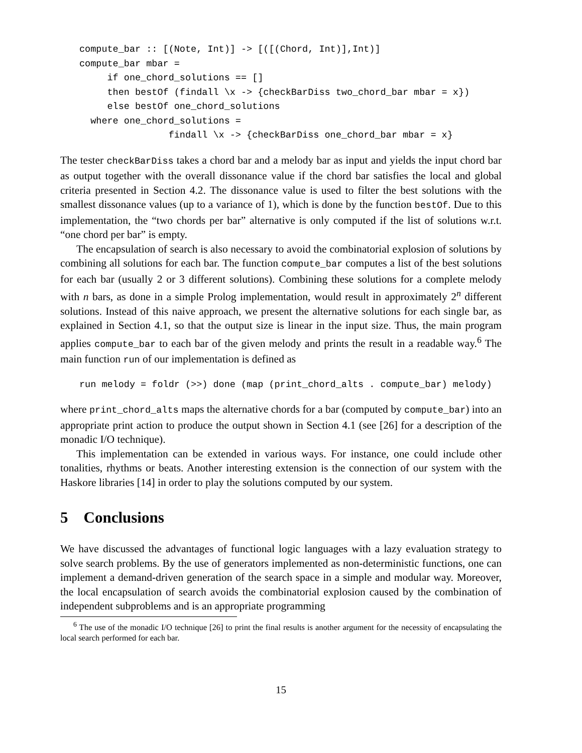compute_bar :: [(Note, Int)] -> [([(Chord, Int)],Int)]
compute_bar mbar =
     if one_chord_solutions == []
     then bestOf (findall \x -> {checkBarDiss two_chord_bar mbar = x})
     else bestOf one_chord_solutions
  where one_chord_solutions =
                findall \x -> {checkBarDiss one_chord_bar mbar = x}
The tester checkBarDiss takes a chord bar and a melody bar as input and yields the input chord bar as output together with the overall dissonance value if the chord bar satisfies the local and global criteria presented in Section 4.2. The dissonance value is used to filter the best solutions with the smallest dissonance values (up to a variance of 1), which is done by the function bestOf. Due to this implementation, the “two chords per bar” alternative is only computed if the list of solutions w.r.t. “one chord per bar” is empty.
The encapsulation of search is also necessary to avoid the combinatorial explosion of solutions by combining all solutions for each bar. The function compute_bar computes a list of the best solutions for each bar (usually 2 or 3 different solutions). Combining these solutions for a complete melody with n bars, as done in a simple Prolog implementation, would result in approximately 2<sup>n</sup> different solutions. Instead of this naive approach, we present the alternative solutions for each single bar, as explained in Section 4.1, so that the output size is linear in the input size. Thus, the main program applies compute_bar to each bar of the given melody and prints the result in a readable way.<sup>6</sup> The main function run of our implementation is defined as
run melody = foldr (>>) done (map (print_chord_alts . compute_bar) melody)
where print_chord_alts maps the alternative chords for a bar (computed by compute_bar) into an appropriate print action to produce the output shown in Section 4.1 (see [26] for a description of the monadic I/O technique).
This implementation can be extended in various ways. For instance, one could include other tonalities, rhythms or beats. Another interesting extension is the connection of our system with the Haskore libraries [14] in order to play the solutions computed by our system.
5 Conclusions
We have discussed the advantages of functional logic languages with a lazy evaluation strategy to solve search problems. By the use of generators implemented as non-deterministic functions, one can implement a demand-driven generation of the search space in a simple and modular way. Moreover, the local encapsulation of search avoids the combinatorial explosion caused by the combination of independent subproblems and is an appropriate programming
<sup>6</sup> The use of the monadic I/O technique [26] to print the final results is another argument for the necessity of encapsulating the local search performed for each bar.
15